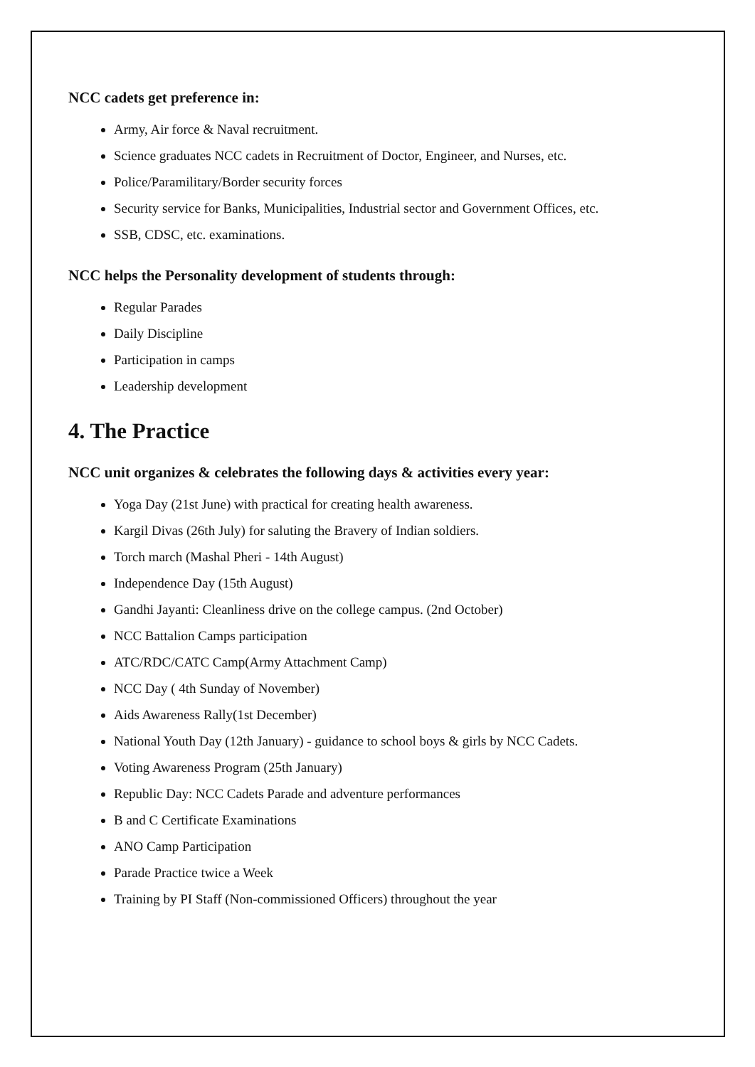NCC cadets get preference in:
Army, Air force & Naval recruitment.
Science graduates NCC cadets in Recruitment of Doctor, Engineer, and Nurses, etc.
Police/Paramilitary/Border security forces
Security service for Banks, Municipalities, Industrial sector and Government Offices, etc.
SSB, CDSC, etc. examinations.
NCC helps the Personality development of students through:
Regular Parades
Daily Discipline
Participation in camps
Leadership development
4. The Practice
NCC unit organizes & celebrates the following days & activities every year:
Yoga Day (21st June) with practical for creating health awareness.
Kargil Divas (26th July) for saluting the Bravery of Indian soldiers.
Torch march (Mashal Pheri - 14th August)
Independence Day (15th August)
Gandhi Jayanti: Cleanliness drive on the college campus. (2nd October)
NCC Battalion Camps participation
ATC/RDC/CATC Camp(Army Attachment Camp)
NCC Day ( 4th Sunday of November)
Aids Awareness Rally(1st December)
National Youth Day (12th January) - guidance to school boys & girls by NCC Cadets.
Voting Awareness Program (25th January)
Republic Day: NCC Cadets Parade and adventure performances
B and C Certificate Examinations
ANO Camp Participation
Parade Practice twice a Week
Training by PI Staff (Non-commissioned Officers) throughout the year